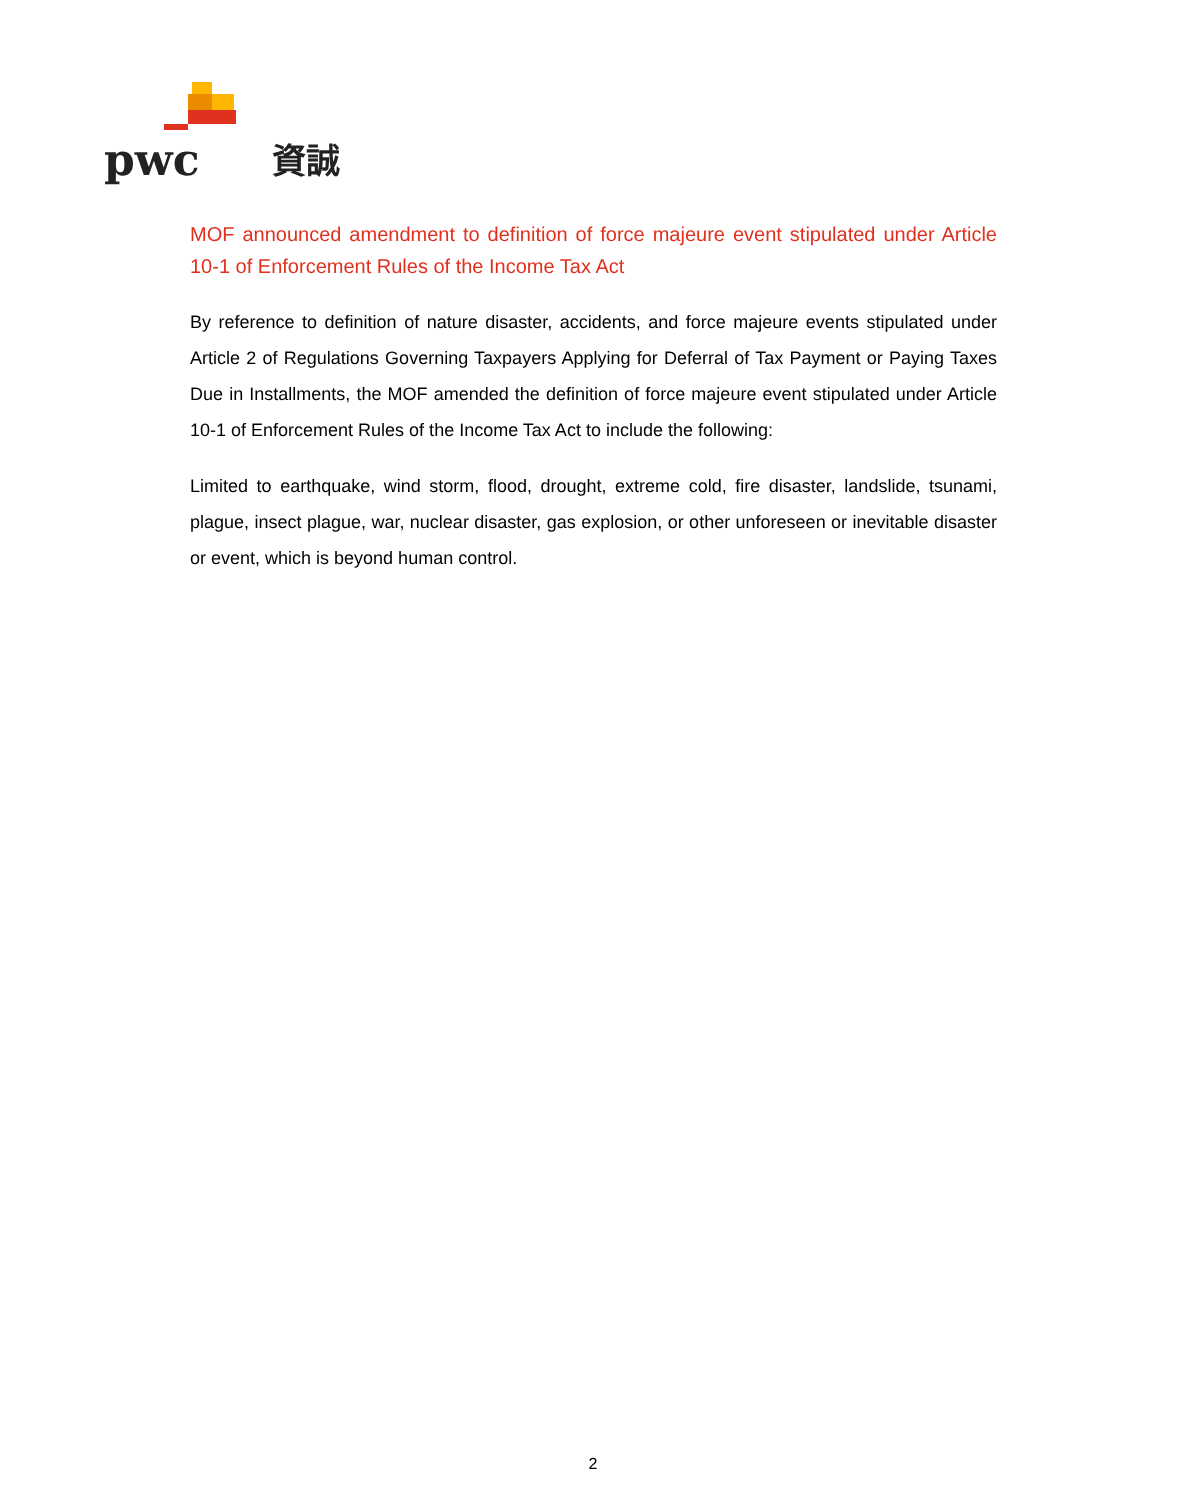pwc
資誠
MOF announced amendment to definition of force majeure event stipulated under Article 10-1 of Enforcement Rules of the Income Tax Act
By reference to definition of nature disaster, accidents, and force majeure events stipulated under Article 2 of Regulations Governing Taxpayers Applying for Deferral of Tax Payment or Paying Taxes Due in Installments, the MOF amended the definition of force majeure event stipulated under Article 10-1 of Enforcement Rules of the Income Tax Act to include the following:
Limited to earthquake, wind storm, flood, drought, extreme cold, fire disaster, landslide, tsunami, plague, insect plague, war, nuclear disaster, gas explosion, or other unforeseen or inevitable disaster or event, which is beyond human control.
2